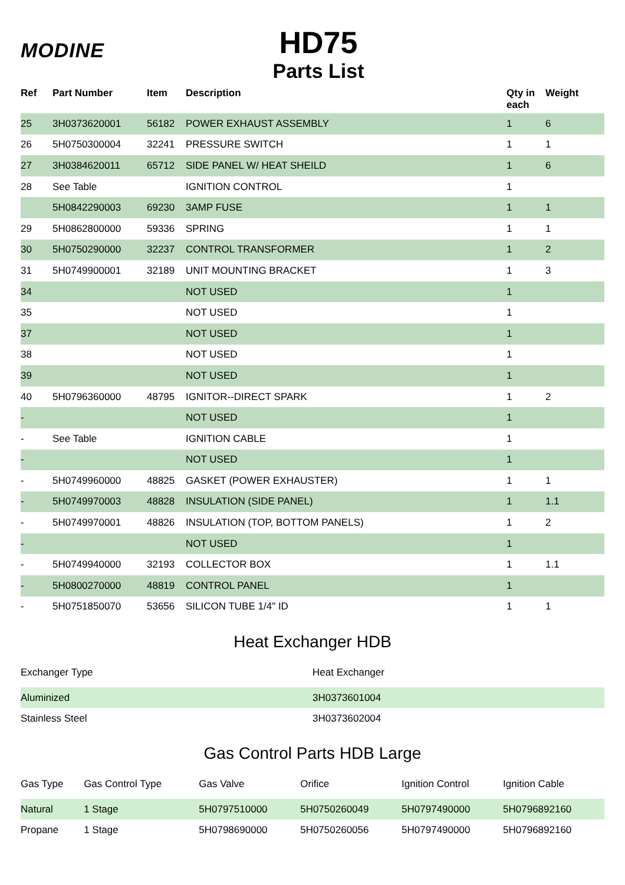MODINE
HD75
Parts List
| Ref | Part Number | Item | Description | Qty in each | Weight |
| --- | --- | --- | --- | --- | --- |
| 25 | 3H0373620001 | 56182 | POWER EXHAUST ASSEMBLY | 1 | 6 |
| 26 | 5H0750300004 | 32241 | PRESSURE SWITCH | 1 | 1 |
| 27 | 3H0384620011 | 65712 | SIDE PANEL W/ HEAT SHEILD | 1 | 6 |
| 28 | See Table | | IGNITION CONTROL | 1 | |
| | 5H0842290003 | 69230 | 3AMP FUSE | 1 | 1 |
| 29 | 5H0862800000 | 59336 | SPRING | 1 | 1 |
| 30 | 5H0750290000 | 32237 | CONTROL TRANSFORMER | 1 | 2 |
| 31 | 5H0749900001 | 32189 | UNIT MOUNTING BRACKET | 1 | 3 |
| 34 | | | NOT USED | 1 | |
| 35 | | | NOT USED | 1 | |
| 37 | | | NOT USED | 1 | |
| 38 | | | NOT USED | 1 | |
| 39 | | | NOT USED | 1 | |
| 40 | 5H0796360000 | 48795 | IGNITOR--DIRECT SPARK | 1 | 2 |
| - | | | NOT USED | 1 | |
| - | See Table | | IGNITION CABLE | 1 | |
| - | | | NOT USED | 1 | |
| - | 5H0749960000 | 48825 | GASKET (POWER EXHAUSTER) | 1 | 1 |
| - | 5H0749970003 | 48828 | INSULATION (SIDE PANEL) | 1 | 1.1 |
| - | 5H0749970001 | 48826 | INSULATION (TOP, BOTTOM PANELS) | 1 | 2 |
| - | | | NOT USED | 1 | |
| - | 5H0749940000 | 32193 | COLLECTOR BOX | 1 | 1.1 |
| - | 5H0800270000 | 48819 | CONTROL PANEL | 1 | |
| - | 5H0751850070 | 53656 | SILICON TUBE 1/4" ID | 1 | 1 |
Heat Exchanger HDB
| Exchanger Type | Heat Exchanger |
| Aluminized | 3H0373601004 |
| Stainless Steel | 3H0373602004 |
Gas Control Parts HDB Large
| Gas Type | Gas Control Type | Gas Valve | Orifice | Ignition Control | Ignition Cable |
| Natural | 1 Stage | 5H0797510000 | 5H0750260049 | 5H0797490000 | 5H0796892160 |
| Propane | 1 Stage | 5H0798690000 | 5H0750260056 | 5H0797490000 | 5H0796892160 |